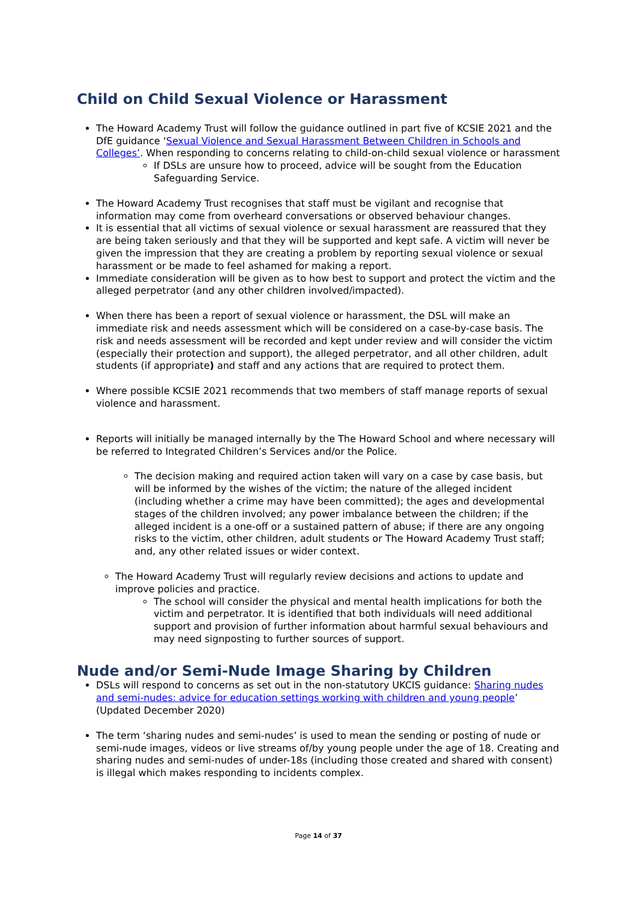Child on Child Sexual Violence or Harassment
The Howard Academy Trust will follow the guidance outlined in part five of KCSIE 2021 and the DfE guidance ‘Sexual Violence and Sexual Harassment Between Children in Schools and Colleges’. When responding to concerns relating to child-on-child sexual violence or harassment
If DSLs are unsure how to proceed, advice will be sought from the Education Safeguarding Service.
The Howard Academy Trust recognises that staff must be vigilant and recognise that information may come from overheard conversations or observed behaviour changes.
It is essential that all victims of sexual violence or sexual harassment are reassured that they are being taken seriously and that they will be supported and kept safe. A victim will never be given the impression that they are creating a problem by reporting sexual violence or sexual harassment or be made to feel ashamed for making a report.
Immediate consideration will be given as to how best to support and protect the victim and the alleged perpetrator (and any other children involved/impacted).
When there has been a report of sexual violence or harassment, the DSL will make an immediate risk and needs assessment which will be considered on a case-by-case basis. The risk and needs assessment will be recorded and kept under review and will consider the victim (especially their protection and support), the alleged perpetrator, and all other children, adult students (if appropriate) and staff and any actions that are required to protect them.
Where possible KCSIE 2021 recommends that two members of staff manage reports of sexual violence and harassment.
Reports will initially be managed internally by the The Howard School and where necessary will be referred to Integrated Children’s Services and/or the Police.
The decision making and required action taken will vary on a case by case basis, but will be informed by the wishes of the victim; the nature of the alleged incident (including whether a crime may have been committed); the ages and developmental stages of the children involved; any power imbalance between the children; if the alleged incident is a one-off or a sustained pattern of abuse; if there are any ongoing risks to the victim, other children, adult students or The Howard Academy Trust staff; and, any other related issues or wider context.
The Howard Academy Trust will regularly review decisions and actions to update and improve policies and practice.
The school will consider the physical and mental health implications for both the victim and perpetrator. It is identified that both individuals will need additional support and provision of further information about harmful sexual behaviours and may need signposting to further sources of support.
Nude and/or Semi-Nude Image Sharing by Children
DSLs will respond to concerns as set out in the non-statutory UKCIS guidance: Sharing nudes and semi-nudes: advice for education settings working with children and young people’ (Updated December 2020)
The term ‘sharing nudes and semi-nudes’ is used to mean the sending or posting of nude or semi-nude images, videos or live streams of/by young people under the age of 18. Creating and sharing nudes and semi-nudes of under-18s (including those created and shared with consent) is illegal which makes responding to incidents complex.
Page 14 of 37